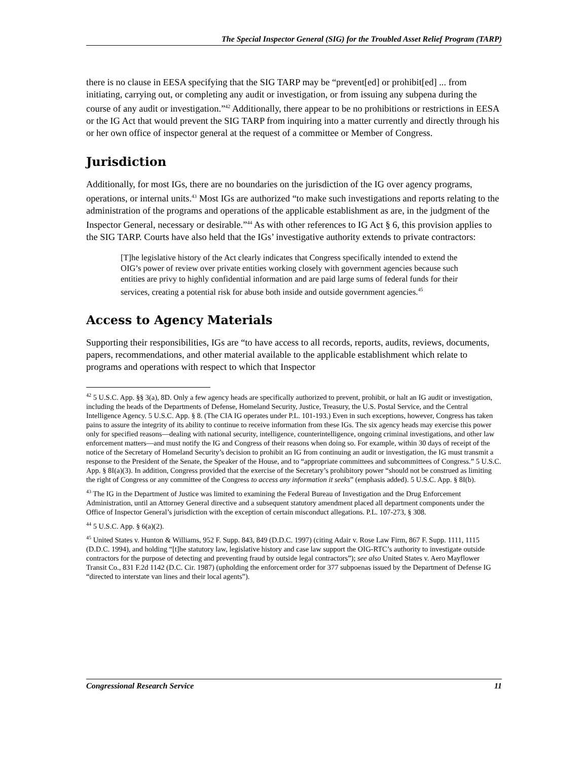The Special Inspector General (SIG) for the Troubled Asset Relief Program (TARP)
there is no clause in EESA specifying that the SIG TARP may be “prevent[ed] or prohibit[ed] ... from initiating, carrying out, or completing any audit or investigation, or from issuing any subpena during the course of any audit or investigation.”<sup>42</sup> Additionally, there appear to be no prohibitions or restrictions in EESA or the IG Act that would prevent the SIG TARP from inquiring into a matter currently and directly through his or her own office of inspector general at the request of a committee or Member of Congress.
Jurisdiction
Additionally, for most IGs, there are no boundaries on the jurisdiction of the IG over agency programs, operations, or internal units.<sup>43</sup> Most IGs are authorized “to make such investigations and reports relating to the administration of the programs and operations of the applicable establishment as are, in the judgment of the Inspector General, necessary or desirable.”<sup>44</sup> As with other references to IG Act § 6, this provision applies to the SIG TARP. Courts have also held that the IGs’ investigative authority extends to private contractors:
[T]he legislative history of the Act clearly indicates that Congress specifically intended to extend the OIG’s power of review over private entities working closely with government agencies because such entities are privy to highly confidential information and are paid large sums of federal funds for their services, creating a potential risk for abuse both inside and outside government agencies.<sup>45</sup>
Access to Agency Materials
Supporting their responsibilities, IGs are “to have access to all records, reports, audits, reviews, documents, papers, recommendations, and other material available to the applicable establishment which relate to programs and operations with respect to which that Inspector
<sup>42</sup> 5 U.S.C. App. §§ 3(a), 8D. Only a few agency heads are specifically authorized to prevent, prohibit, or halt an IG audit or investigation, including the heads of the Departments of Defense, Homeland Security, Justice, Treasury, the U.S. Postal Service, and the Central Intelligence Agency. 5 U.S.C. App. § 8. (The CIA IG operates under P.L. 101-193.) Even in such exceptions, however, Congress has taken pains to assure the integrity of its ability to continue to receive information from these IGs. The six agency heads may exercise this power only for specified reasons—dealing with national security, intelligence, counterintelligence, ongoing criminal investigations, and other law enforcement matters—and must notify the IG and Congress of their reasons when doing so. For example, within 30 days of receipt of the notice of the Secretary of Homeland Security’s decision to prohibit an IG from continuing an audit or investigation, the IG must transmit a response to the President of the Senate, the Speaker of the House, and to “appropriate committees and subcommittees of Congress.” 5 U.S.C. App. § 8I(a)(3). In addition, Congress provided that the exercise of the Secretary’s prohibitory power “should not be construed as limiting the right of Congress or any committee of the Congress to access any information it seeks” (emphasis added). 5 U.S.C. App. § 8I(b).
<sup>43</sup> The IG in the Department of Justice was limited to examining the Federal Bureau of Investigation and the Drug Enforcement Administration, until an Attorney General directive and a subsequent statutory amendment placed all department components under the Office of Inspector General’s jurisdiction with the exception of certain misconduct allegations. P.L. 107-273, § 308.
<sup>44</sup> 5 U.S.C. App. § 6(a)(2).
<sup>45</sup> United States v. Hunton & Williams, 952 F. Supp. 843, 849 (D.D.C. 1997) (citing Adair v. Rose Law Firm, 867 F. Supp. 1111, 1115 (D.D.C. 1994), and holding “[t]he statutory law, legislative history and case law support the OIG-RTC’s authority to investigate outside contractors for the purpose of detecting and preventing fraud by outside legal contractors”); see also United States v. Aero Mayflower Transit Co., 831 F.2d 1142 (D.C. Cir. 1987) (upholding the enforcement order for 377 subpoenas issued by the Department of Defense IG “directed to interstate van lines and their local agents”).
Congressional Research Service 11